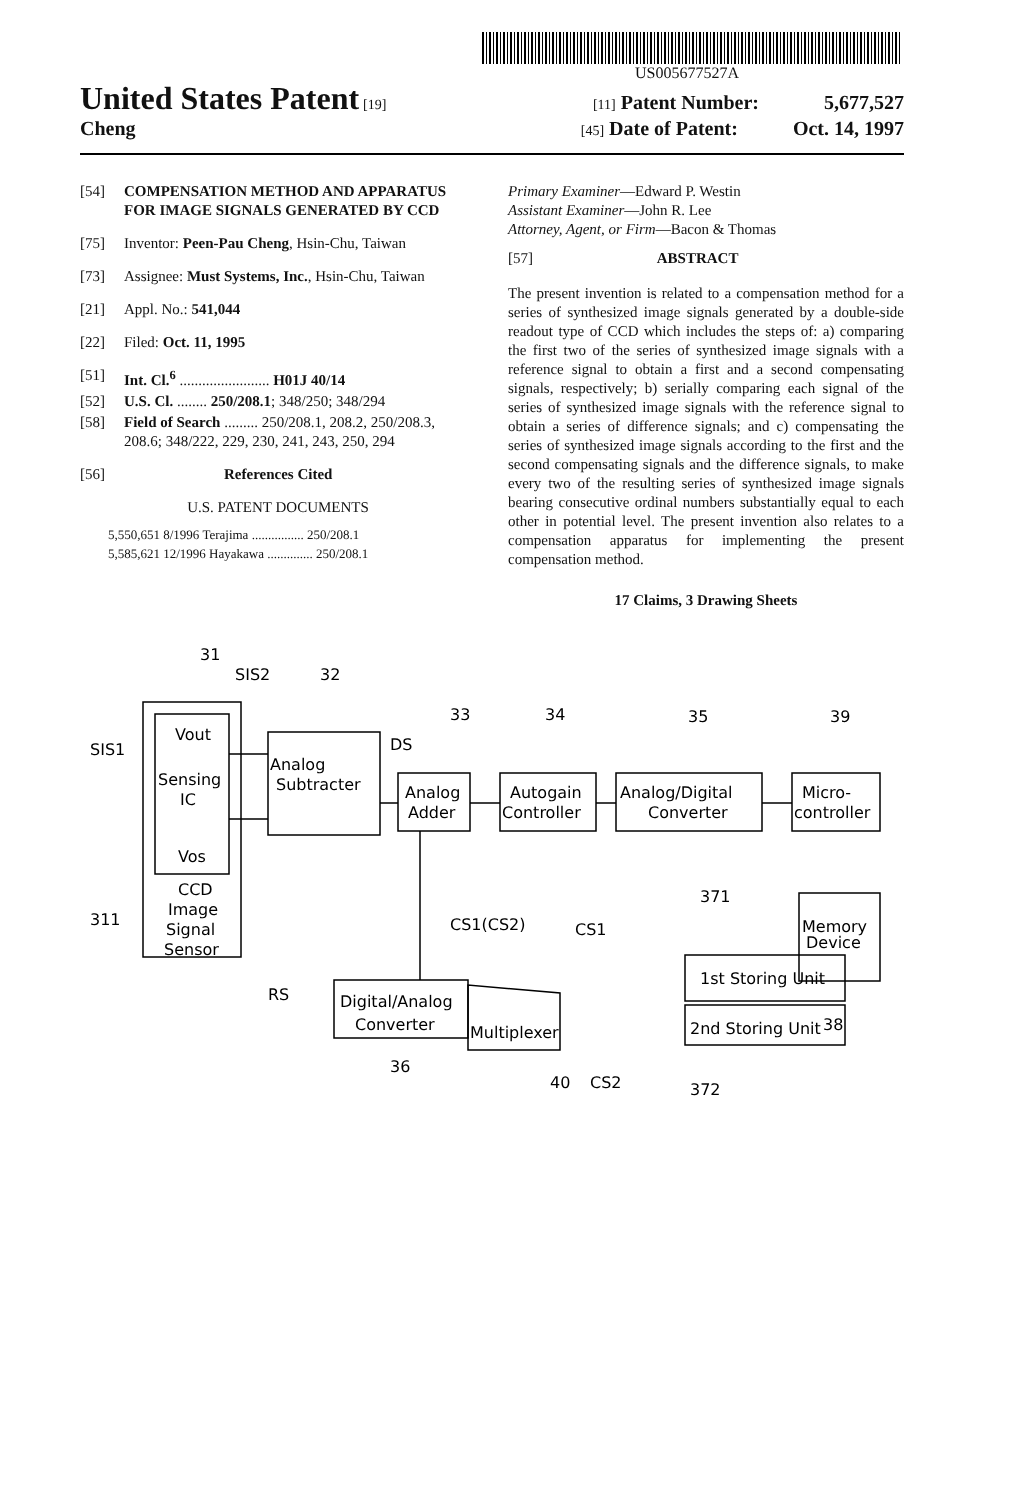US005677527A
United States Patent [19] [11] Patent Number: 5,677,527
Cheng [45] Date of Patent: Oct. 14, 1997
[54] COMPENSATION METHOD AND APPARATUS FOR IMAGE SIGNALS GENERATED BY CCD
[75] Inventor: Peen-Pau Cheng, Hsin-Chu, Taiwan
[73] Assignee: Must Systems, Inc., Hsin-Chu, Taiwan
[21] Appl. No.: 541,044
[22] Filed: Oct. 11, 1995
[51] Int. Cl.<sup>6</sup> ........................ H01J 40/14
[52] U.S. Cl. ........ 250/208.1; 348/250; 348/294
[58] Field of Search ......... 250/208.1, 208.2, 250/208.3, 208.6; 348/222, 229, 230, 241, 243, 250, 294
[56] References Cited
U.S. PATENT DOCUMENTS
5,550,651 8/1996 Terajima ................ 250/208.1
5,585,621 12/1996 Hayakawa .............. 250/208.1
Primary Examiner—Edward P. Westin
Assistant Examiner—John R. Lee
Attorney, Agent, or Firm—Bacon & Thomas
[57] ABSTRACT
The present invention is related to a compensation method for a series of synthesized image signals generated by a double-side readout type of CCD which includes the steps of: a) comparing the first two of the series of synthesized image signals with a reference signal to obtain a first and a second compensating signals, respectively; b) serially comparing each signal of the series of synthesized image signals with the reference signal to obtain a series of difference signals; and c) compensating the series of synthesized image signals according to the first and the second compensating signals and the difference signals, to make every two of the resulting series of synthesized image signals bearing consecutive ordinal numbers substantially equal to each other in potential level. The present invention also relates to a compensation apparatus for implementing the present compensation method.
17 Claims, 3 Drawing Sheets
31
SIS2
32
SIS1
Vout
Sensing
IC
Vos
CCD
Image
Signal
Sensor
311
Analog
Subtracter
DS
33
Analog
Adder
34
Autogain
Controller
35
Analog/Digital
Converter
39
Micro-
controller
Memory
Device
38
371
1st Storing Unit
2nd Storing Unit
372
CS1(CS2)
CS1
RS
Digital/Analog
Converter
36
Multiplexer
40
CS2